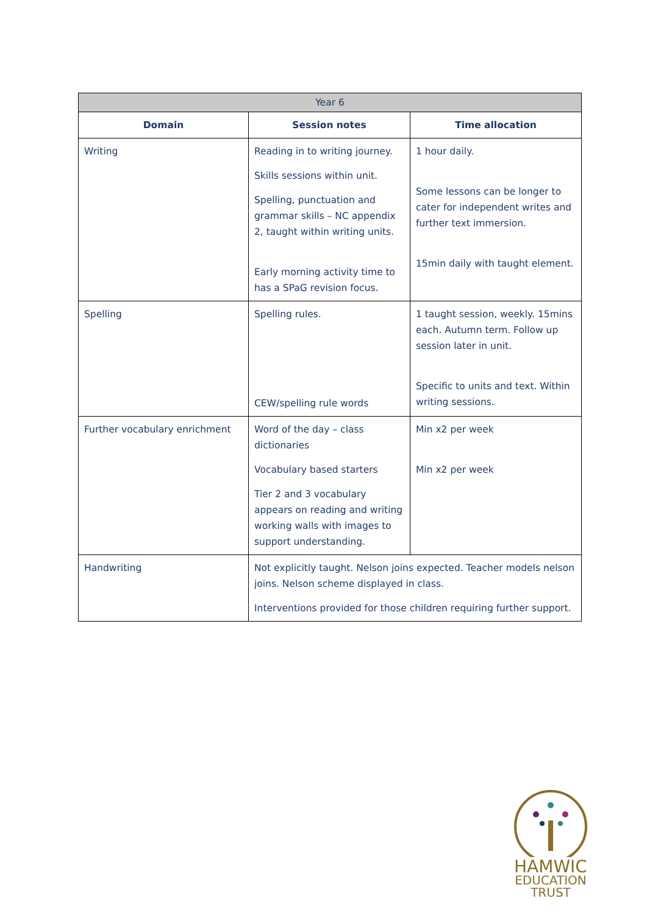| Year 6 | | |
| --- | --- | --- |
| Domain | Session notes | Time allocation |
| Writing | Reading in to writing journey. Skills sessions within unit. Spelling, punctuation and grammar skills – NC appendix 2, taught within writing units. Early morning activity time to has a SPaG revision focus. | 1 hour daily. Some lessons can be longer to cater for independent writes and further text immersion. 15min daily with taught element. |
| Spelling | Spelling rules. CEW/spelling rule words | 1 taught session, weekly. 15mins each. Autumn term. Follow up session later in unit. Specific to units and text. Within writing sessions. |
| Further vocabulary enrichment | Word of the day – class dictionaries Vocabulary based starters Tier 2 and 3 vocabulary appears on reading and writing working walls with images to support understanding. | Min x2 per week Min x2 per week |
| Handwriting | Not explicitly taught. Nelson joins expected. Teacher models nelson joins. Nelson scheme displayed in class. Interventions provided for those children requiring further support. | |
HAMWIC
EDUCATION
TRUST